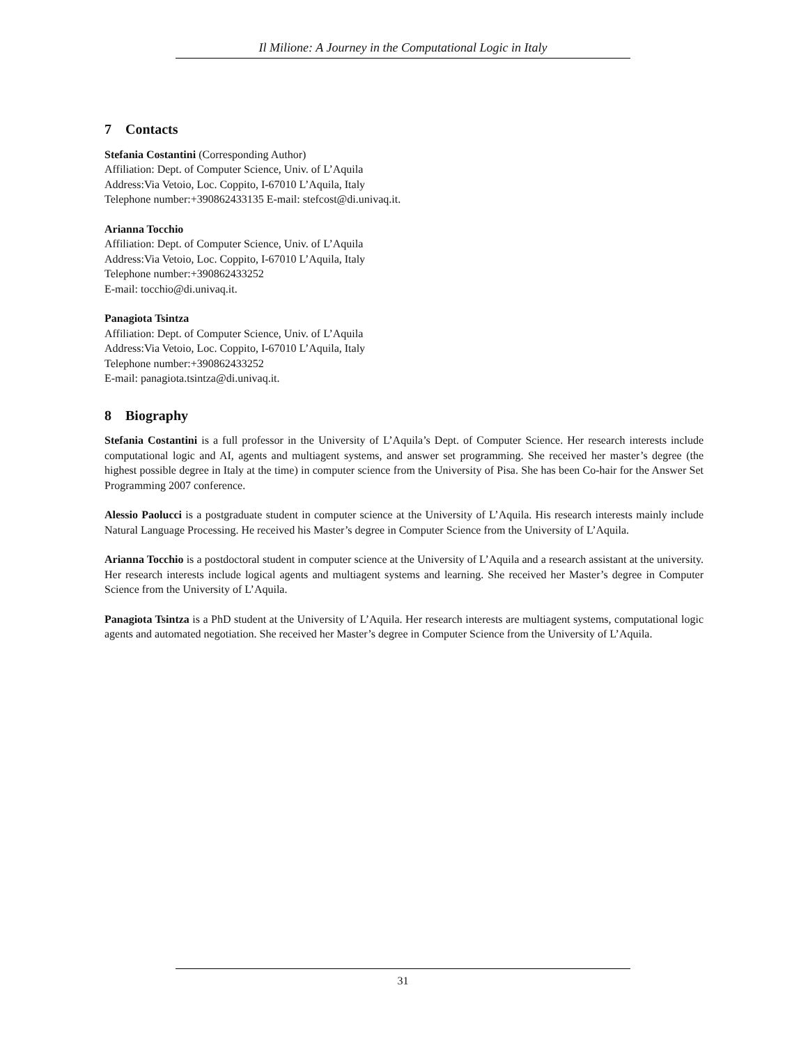Il Milione: A Journey in the Computational Logic in Italy
7 Contacts
Stefania Costantini (Corresponding Author)
Affiliation: Dept. of Computer Science, Univ. of L’Aquila
Address:Via Vetoio, Loc. Coppito, I-67010 L’Aquila, Italy
Telephone number:+390862433135 E-mail: stefcost@di.univaq.it.
Arianna Tocchio
Affiliation: Dept. of Computer Science, Univ. of L’Aquila
Address:Via Vetoio, Loc. Coppito, I-67010 L’Aquila, Italy
Telephone number:+390862433252
E-mail: tocchio@di.univaq.it.
Panagiota Tsintza
Affiliation: Dept. of Computer Science, Univ. of L’Aquila
Address:Via Vetoio, Loc. Coppito, I-67010 L’Aquila, Italy
Telephone number:+390862433252
E-mail: panagiota.tsintza@di.univaq.it.
8 Biography
Stefania Costantini is a full professor in the University of L’Aquila’s Dept. of Computer Science. Her research interests include computational logic and AI, agents and multiagent systems, and answer set programming. She received her master’s degree (the highest possible degree in Italy at the time) in computer science from the University of Pisa. She has been Co-hair for the Answer Set Programming 2007 conference.
Alessio Paolucci is a postgraduate student in computer science at the University of L’Aquila. His research interests mainly include Natural Language Processing. He received his Master’s degree in Computer Science from the University of L’Aquila.
Arianna Tocchio is a postdoctoral student in computer science at the University of L’Aquila and a research assistant at the university. Her research interests include logical agents and multiagent systems and learning. She received her Master’s degree in Computer Science from the University of L’Aquila.
Panagiota Tsintza is a PhD student at the University of L’Aquila. Her research interests are multiagent systems, computational logic agents and automated negotiation. She received her Master’s degree in Computer Science from the University of L’Aquila.
31